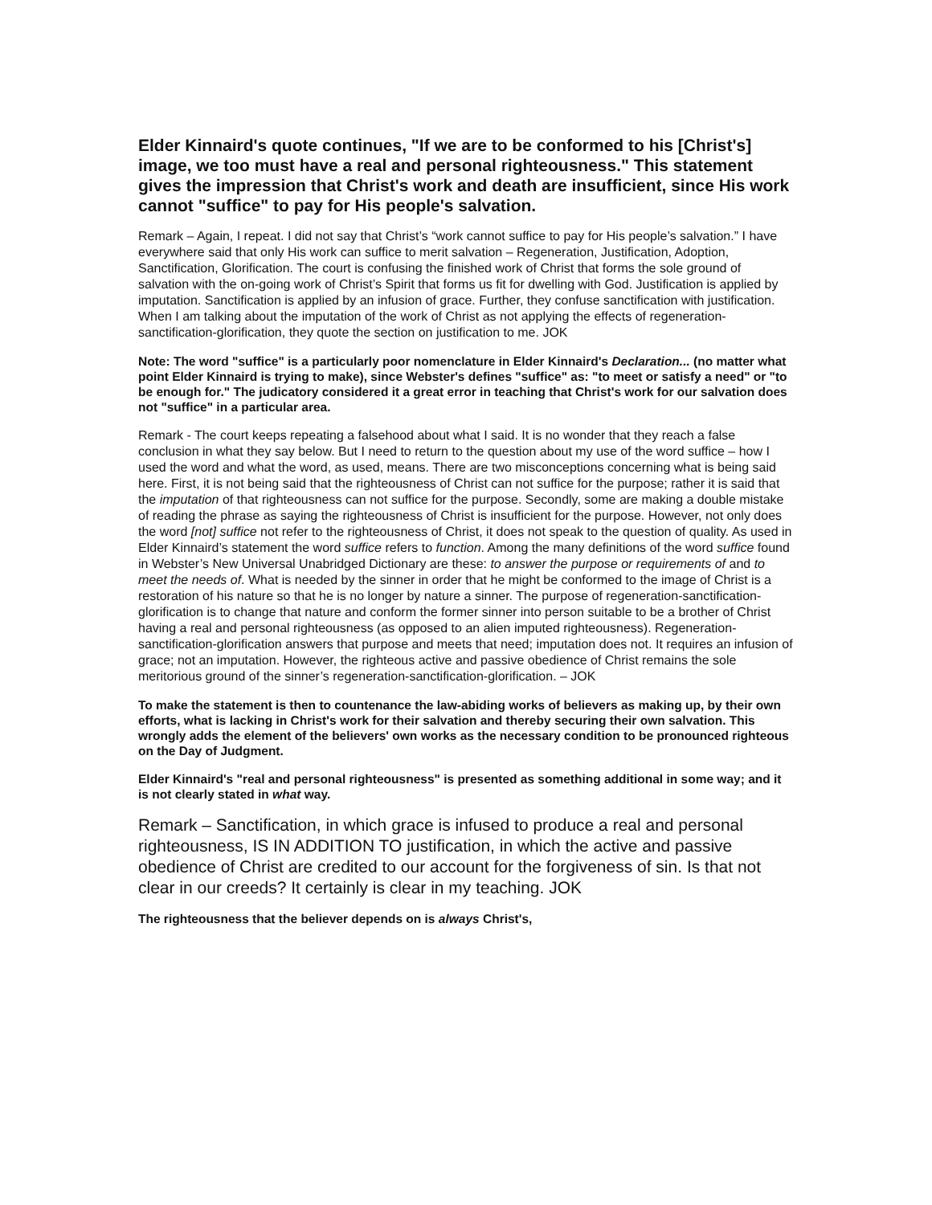Elder Kinnaird's quote continues, "If we are to be conformed to his [Christ's] image, we too must have a real and personal righteousness." This statement gives the impression that Christ's work and death are insufficient, since His work cannot "suffice" to pay for His people's salvation.
Remark – Again, I repeat. I did not say that Christ’s “work cannot suffice to pay for His people’s salvation.” I have everywhere said that only His work can suffice to merit salvation – Regeneration, Justification, Adoption, Sanctification, Glorification. The court is confusing the finished work of Christ that forms the sole ground of salvation with the on-going work of Christ’s Spirit that forms us fit for dwelling with God. Justification is applied by imputation. Sanctification is applied by an infusion of grace. Further, they confuse sanctification with justification. When I am talking about the imputation of the work of Christ as not applying the effects of regeneration-sanctification-glorification, they quote the section on justification to me. JOK
Note: The word "suffice" is a particularly poor nomenclature in Elder Kinnaird's Declaration... (no matter what point Elder Kinnaird is trying to make), since Webster's defines "suffice" as: "to meet or satisfy a need" or "to be enough for." The judicatory considered it a great error in teaching that Christ's work for our salvation does not "suffice" in a particular area.
Remark - The court keeps repeating a falsehood about what I said. It is no wonder that they reach a false conclusion in what they say below. But I need to return to the question about my use of the word suffice – how I used the word and what the word, as used, means. There are two misconceptions concerning what is being said here. First, it is not being said that the righteousness of Christ can not suffice for the purpose; rather it is said that the imputation of that righteousness can not suffice for the purpose. Secondly, some are making a double mistake of reading the phrase as saying the righteousness of Christ is insufficient for the purpose. However, not only does the word [not] suffice not refer to the righteousness of Christ, it does not speak to the question of quality. As used in Elder Kinnaird’s statement the word suffice refers to function. Among the many definitions of the word suffice found in Webster’s New Universal Unabridged Dictionary are these: to answer the purpose or requirements of and to meet the needs of. What is needed by the sinner in order that he might be conformed to the image of Christ is a restoration of his nature so that he is no longer by nature a sinner. The purpose of regeneration-sanctification-glorification is to change that nature and conform the former sinner into person suitable to be a brother of Christ having a real and personal righteousness (as opposed to an alien imputed righteousness). Regeneration-sanctification-glorification answers that purpose and meets that need; imputation does not. It requires an infusion of grace; not an imputation. However, the righteous active and passive obedience of Christ remains the sole meritorious ground of the sinner’s regeneration-sanctification-glorification. – JOK
To make the statement is then to countenance the law-abiding works of believers as making up, by their own efforts, what is lacking in Christ's work for their salvation and thereby securing their own salvation. This wrongly adds the element of the believers' own works as the necessary condition to be pronounced righteous on the Day of Judgment.
Elder Kinnaird's "real and personal righteousness" is presented as something additional in some way; and it is not clearly stated in what way.
Remark – Sanctification, in which grace is infused to produce a real and personal righteousness, IS IN ADDITION TO justification, in which the active and passive obedience of Christ are credited to our account for the forgiveness of sin. Is that not clear in our creeds? It certainly is clear in my teaching. JOK
The righteousness that the believer depends on is always Christ's,